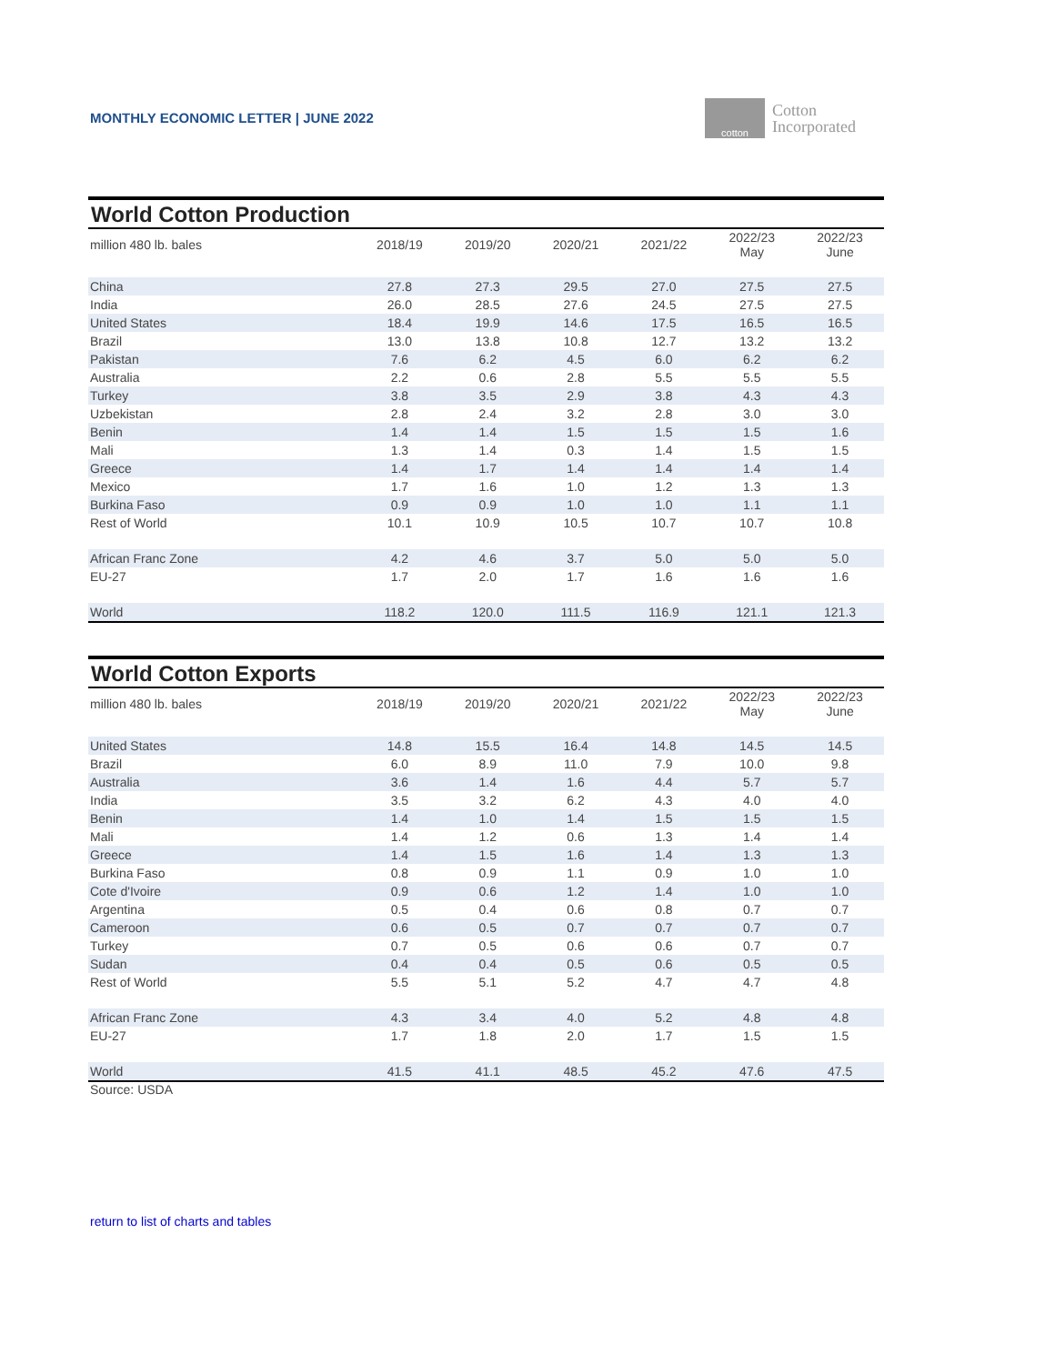MONTHLY ECONOMIC LETTER | JUNE 2022
cotton
Cotton
Incorporated
World Cotton Production
| million 480 lb. bales | 2018/19 | 2019/20 | 2020/21 | 2021/22 | 2022/23 May | 2022/23 June |
| --- | --- | --- | --- | --- | --- | --- |
| China | 27.8 | 27.3 | 29.5 | 27.0 | 27.5 | 27.5 |
| India | 26.0 | 28.5 | 27.6 | 24.5 | 27.5 | 27.5 |
| United States | 18.4 | 19.9 | 14.6 | 17.5 | 16.5 | 16.5 |
| Brazil | 13.0 | 13.8 | 10.8 | 12.7 | 13.2 | 13.2 |
| Pakistan | 7.6 | 6.2 | 4.5 | 6.0 | 6.2 | 6.2 |
| Australia | 2.2 | 0.6 | 2.8 | 5.5 | 5.5 | 5.5 |
| Turkey | 3.8 | 3.5 | 2.9 | 3.8 | 4.3 | 4.3 |
| Uzbekistan | 2.8 | 2.4 | 3.2 | 2.8 | 3.0 | 3.0 |
| Benin | 1.4 | 1.4 | 1.5 | 1.5 | 1.5 | 1.6 |
| Mali | 1.3 | 1.4 | 0.3 | 1.4 | 1.5 | 1.5 |
| Greece | 1.4 | 1.7 | 1.4 | 1.4 | 1.4 | 1.4 |
| Mexico | 1.7 | 1.6 | 1.0 | 1.2 | 1.3 | 1.3 |
| Burkina Faso | 0.9 | 0.9 | 1.0 | 1.0 | 1.1 | 1.1 |
| Rest of World | 10.1 | 10.9 | 10.5 | 10.7 | 10.7 | 10.8 |
| African Franc Zone | 4.2 | 4.6 | 3.7 | 5.0 | 5.0 | 5.0 |
| EU-27 | 1.7 | 2.0 | 1.7 | 1.6 | 1.6 | 1.6 |
| World | 118.2 | 120.0 | 111.5 | 116.9 | 121.1 | 121.3 |
World Cotton Exports
| million 480 lb. bales | 2018/19 | 2019/20 | 2020/21 | 2021/22 | 2022/23 May | 2022/23 June |
| --- | --- | --- | --- | --- | --- | --- |
| United States | 14.8 | 15.5 | 16.4 | 14.8 | 14.5 | 14.5 |
| Brazil | 6.0 | 8.9 | 11.0 | 7.9 | 10.0 | 9.8 |
| Australia | 3.6 | 1.4 | 1.6 | 4.4 | 5.7 | 5.7 |
| India | 3.5 | 3.2 | 6.2 | 4.3 | 4.0 | 4.0 |
| Benin | 1.4 | 1.0 | 1.4 | 1.5 | 1.5 | 1.5 |
| Mali | 1.4 | 1.2 | 0.6 | 1.3 | 1.4 | 1.4 |
| Greece | 1.4 | 1.5 | 1.6 | 1.4 | 1.3 | 1.3 |
| Burkina Faso | 0.8 | 0.9 | 1.1 | 0.9 | 1.0 | 1.0 |
| Cote d'Ivoire | 0.9 | 0.6 | 1.2 | 1.4 | 1.0 | 1.0 |
| Argentina | 0.5 | 0.4 | 0.6 | 0.8 | 0.7 | 0.7 |
| Cameroon | 0.6 | 0.5 | 0.7 | 0.7 | 0.7 | 0.7 |
| Turkey | 0.7 | 0.5 | 0.6 | 0.6 | 0.7 | 0.7 |
| Sudan | 0.4 | 0.4 | 0.5 | 0.6 | 0.5 | 0.5 |
| Rest of World | 5.5 | 5.1 | 5.2 | 4.7 | 4.7 | 4.8 |
| African Franc Zone | 4.3 | 3.4 | 4.0 | 5.2 | 4.8 | 4.8 |
| EU-27 | 1.7 | 1.8 | 2.0 | 1.7 | 1.5 | 1.5 |
| World | 41.5 | 41.1 | 48.5 | 45.2 | 47.6 | 47.5 |
Source: USDA
return to list of charts and tables